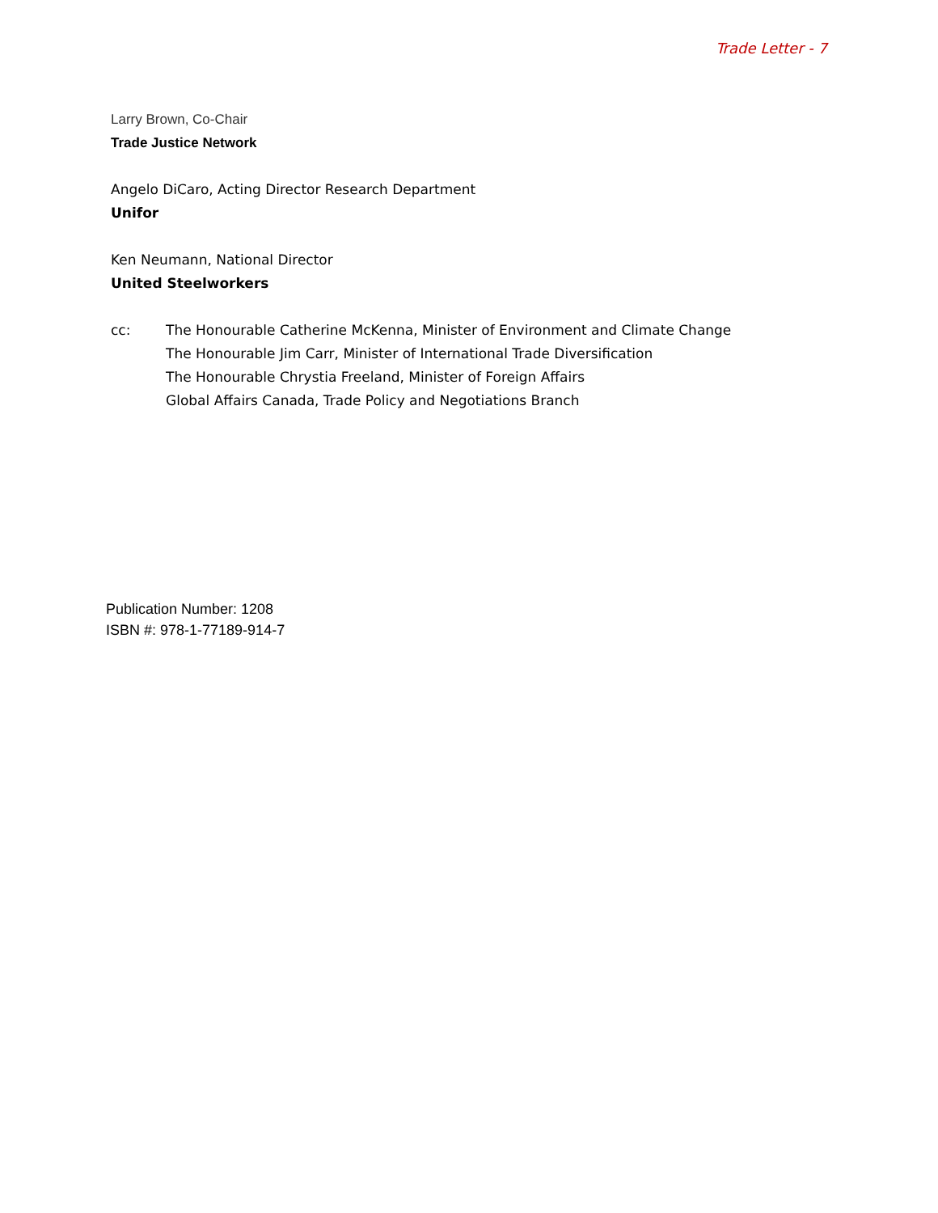Trade Letter - 7
Larry Brown, Co-Chair
Trade Justice Network
Angelo DiCaro, Acting Director Research Department
Unifor
Ken Neumann, National Director
United Steelworkers
cc: The Honourable Catherine McKenna, Minister of Environment and Climate Change
The Honourable Jim Carr, Minister of International Trade Diversification
The Honourable Chrystia Freeland, Minister of Foreign Affairs
Global Affairs Canada, Trade Policy and Negotiations Branch
Publication Number: 1208
ISBN #: 978-1-77189-914-7